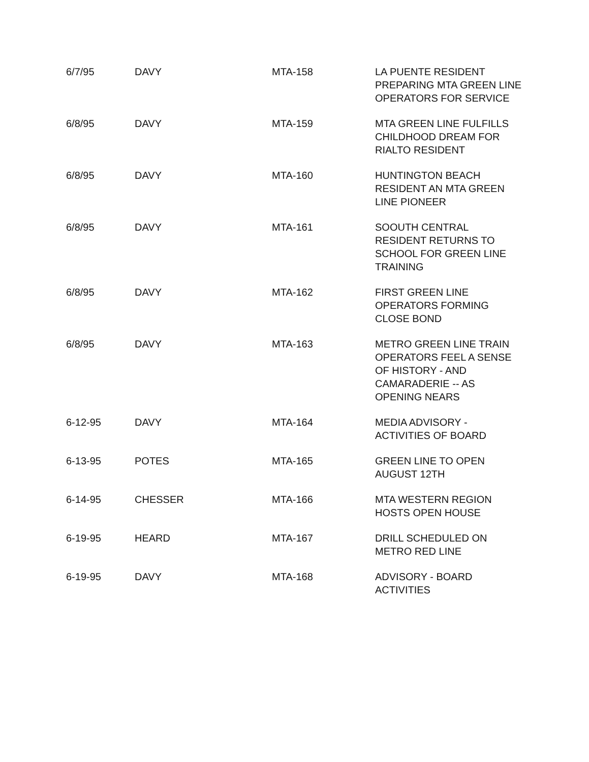| 6/7/95 | DAVY | MTA-158 | LA PUENTE RESIDENT PREPARING MTA GREEN LINE OPERATORS FOR SERVICE |
| 6/8/95 | DAVY | MTA-159 | MTA GREEN LINE FULFILLS CHILDHOOD DREAM FOR RIALTO RESIDENT |
| 6/8/95 | DAVY | MTA-160 | HUNTINGTON BEACH RESIDENT AN MTA GREEN LINE PIONEER |
| 6/8/95 | DAVY | MTA-161 | SOOUTH CENTRAL RESIDENT RETURNS TO SCHOOL FOR GREEN LINE TRAINING |
| 6/8/95 | DAVY | MTA-162 | FIRST GREEN LINE OPERATORS FORMING CLOSE BOND |
| 6/8/95 | DAVY | MTA-163 | METRO GREEN LINE TRAIN OPERATORS FEEL A SENSE OF HISTORY - AND CAMARADERIE -- AS OPENING NEARS |
| 6-12-95 | DAVY | MTA-164 | MEDIA ADVISORY - ACTIVITIES OF BOARD |
| 6-13-95 | POTES | MTA-165 | GREEN LINE TO OPEN AUGUST 12TH |
| 6-14-95 | CHESSER | MTA-166 | MTA WESTERN REGION HOSTS OPEN HOUSE |
| 6-19-95 | HEARD | MTA-167 | DRILL SCHEDULED ON METRO RED LINE |
| 6-19-95 | DAVY | MTA-168 | ADVISORY - BOARD ACTIVITIES |